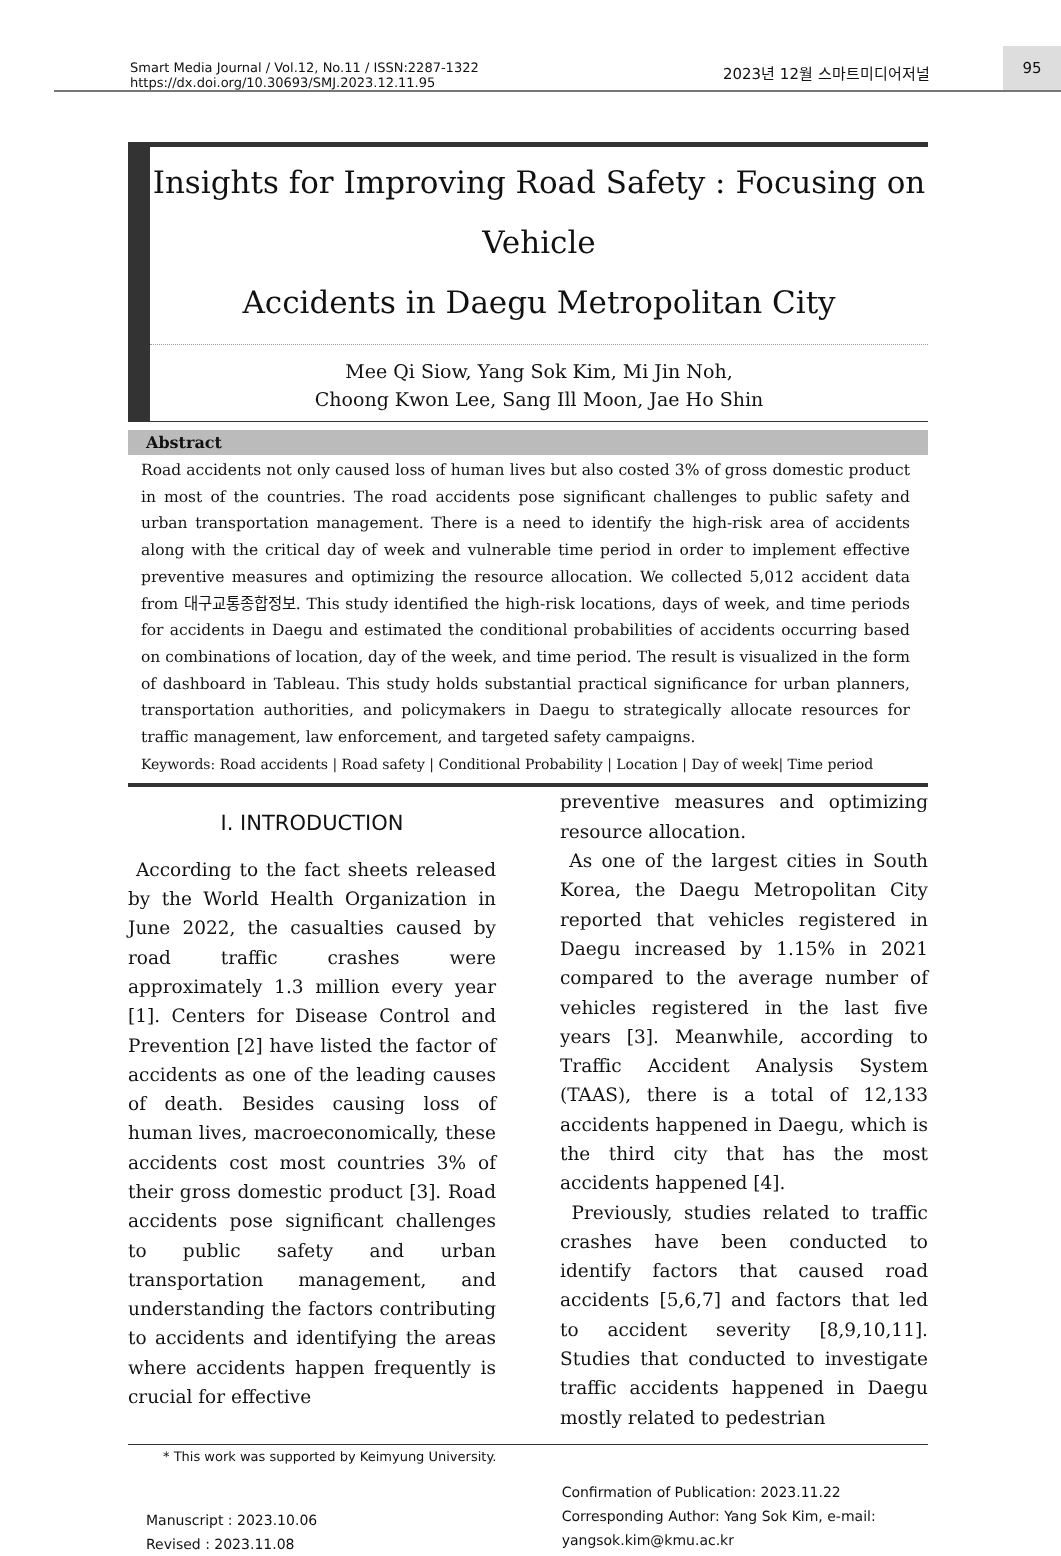Smart Media Journal / Vol.12, No.11 / ISSN:2287-1322
https://dx.doi.org/10.30693/SMJ.2023.12.11.95
2023년 12월 스마트미디어저널
95
Insights for Improving Road Safety : Focusing on Vehicle
Accidents in Daegu Metropolitan City
Mee Qi Siow, Yang Sok Kim, Mi Jin Noh,
Choong Kwon Lee, Sang Ill Moon, Jae Ho Shin
Abstract
Road accidents not only caused loss of human lives but also costed 3% of gross domestic product in most of the countries. The road accidents pose significant challenges to public safety and urban transportation management. There is a need to identify the high-risk area of accidents along with the critical day of week and vulnerable time period in order to implement effective preventive measures and optimizing the resource allocation. We collected 5,012 accident data from 대구교통종합정보. This study identified the high-risk locations, days of week, and time periods for accidents in Daegu and estimated the conditional probabilities of accidents occurring based on combinations of location, day of the week, and time period. The result is visualized in the form of dashboard in Tableau. This study holds substantial practical significance for urban planners, transportation authorities, and policymakers in Daegu to strategically allocate resources for traffic management, law enforcement, and targeted safety campaigns.
Keywords: Road accidents | Road safety | Conditional Probability | Location | Day of week| Time period
I. INTRODUCTION
According to the fact sheets released by the World Health Organization in June 2022, the casualties caused by road traffic crashes were approximately 1.3 million every year [1]. Centers for Disease Control and Prevention [2] have listed the factor of accidents as one of the leading causes of death. Besides causing loss of human lives, macroeconomically, these accidents cost most countries 3% of their gross domestic product [3]. Road accidents pose significant challenges to public safety and urban transportation management, and understanding the factors contributing to accidents and identifying the areas where accidents happen frequently is crucial for effective
preventive measures and optimizing resource allocation.
As one of the largest cities in South Korea, the Daegu Metropolitan City reported that vehicles registered in Daegu increased by 1.15% in 2021 compared to the average number of vehicles registered in the last five years [3]. Meanwhile, according to Traffic Accident Analysis System (TAAS), there is a total of 12,133 accidents happened in Daegu, which is the third city that has the most accidents happened [4].
Previously, studies related to traffic crashes have been conducted to identify factors that caused road accidents [5,6,7] and factors that led to accident severity [8,9,10,11]. Studies that conducted to investigate traffic accidents happened in Daegu mostly related to pedestrian
* This work was supported by Keimyung University.
Manuscript : 2023.10.06
Revised : 2023.11.08
Confirmation of Publication: 2023.11.22
Corresponding Author: Yang Sok Kim, e-mail: yangsok.kim@kmu.ac.kr